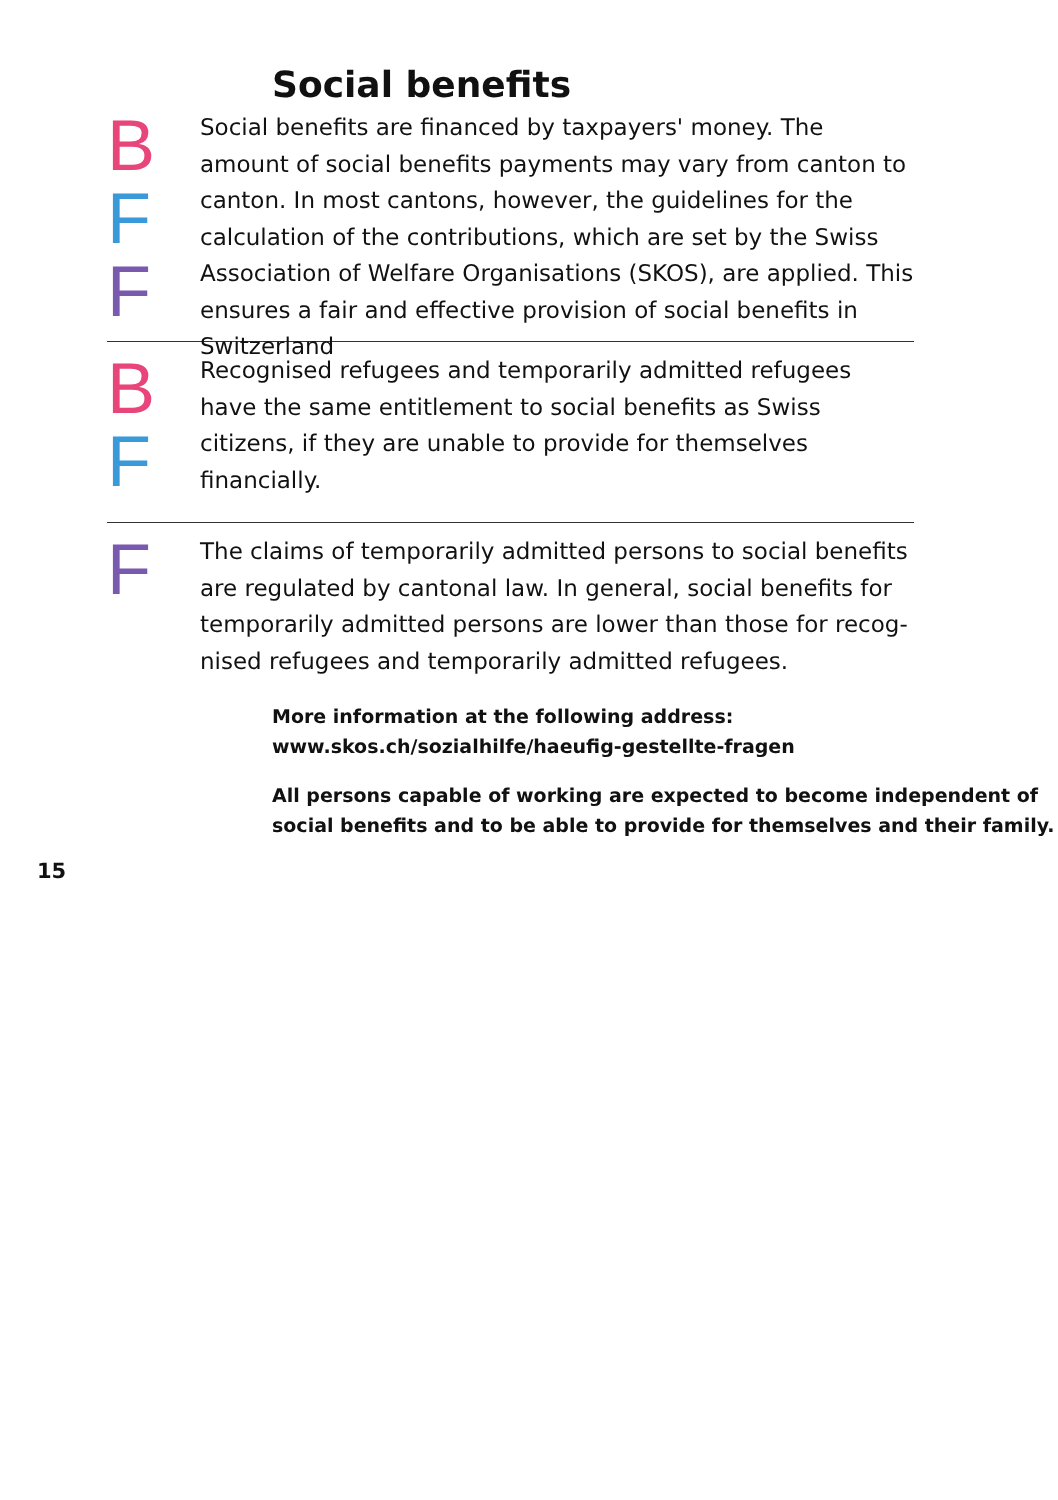Social benefits
B
F
F
Social benefits are financed by taxpayers' money. The amount of social benefits payments may vary from canton to canton. In most cantons, however, the guidelines for the calculation of the contributions, which are set by the Swiss Association of Welfare Organisations (SKOS), are applied. This ensures a fair and effective provision of social benefits in Switzerland
B
F
Recognised refugees and temporarily admitted refugees have the same entitlement to social benefits as Swiss citizens, if they are unable to provide for themselves financially.
F
The claims of temporarily admitted persons to social benefits are regulated by cantonal law. In general, social benefits for temporarily admitted persons are lower than those for recog-nised refugees and temporarily admitted refugees.
More information at the following address:
www.skos.ch/sozialhilfe/haeufig-gestellte-fragen
All persons capable of working are expected to become independent of social benefits and to be able to provide for themselves and their family.
15